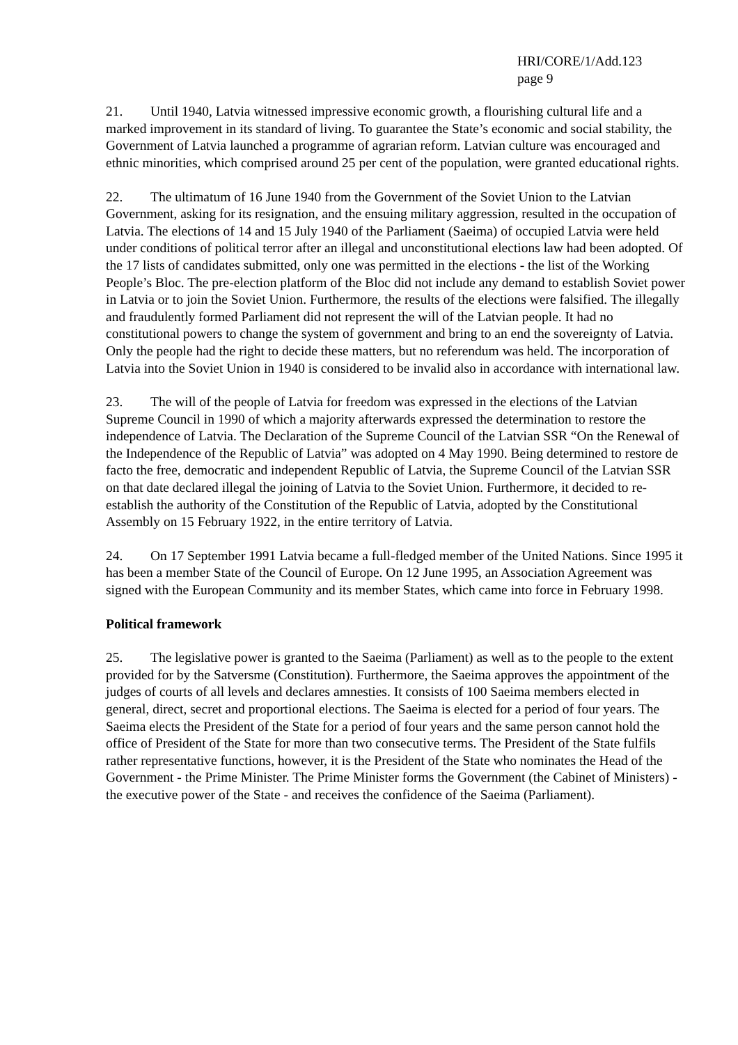HRI/CORE/1/Add.123
page 9
21. Until 1940, Latvia witnessed impressive economic growth, a flourishing cultural life and a marked improvement in its standard of living. To guarantee the State’s economic and social stability, the Government of Latvia launched a programme of agrarian reform. Latvian culture was encouraged and ethnic minorities, which comprised around 25 per cent of the population, were granted educational rights.
22. The ultimatum of 16 June 1940 from the Government of the Soviet Union to the Latvian Government, asking for its resignation, and the ensuing military aggression, resulted in the occupation of Latvia. The elections of 14 and 15 July 1940 of the Parliament (Saeima) of occupied Latvia were held under conditions of political terror after an illegal and unconstitutional elections law had been adopted. Of the 17 lists of candidates submitted, only one was permitted in the elections - the list of the Working People’s Bloc. The pre-election platform of the Bloc did not include any demand to establish Soviet power in Latvia or to join the Soviet Union. Furthermore, the results of the elections were falsified. The illegally and fraudulently formed Parliament did not represent the will of the Latvian people. It had no constitutional powers to change the system of government and bring to an end the sovereignty of Latvia. Only the people had the right to decide these matters, but no referendum was held. The incorporation of Latvia into the Soviet Union in 1940 is considered to be invalid also in accordance with international law.
23. The will of the people of Latvia for freedom was expressed in the elections of the Latvian Supreme Council in 1990 of which a majority afterwards expressed the determination to restore the independence of Latvia. The Declaration of the Supreme Council of the Latvian SSR “On the Renewal of the Independence of the Republic of Latvia” was adopted on 4 May 1990. Being determined to restore de facto the free, democratic and independent Republic of Latvia, the Supreme Council of the Latvian SSR on that date declared illegal the joining of Latvia to the Soviet Union. Furthermore, it decided to re-establish the authority of the Constitution of the Republic of Latvia, adopted by the Constitutional Assembly on 15 February 1922, in the entire territory of Latvia.
24. On 17 September 1991 Latvia became a full-fledged member of the United Nations. Since 1995 it has been a member State of the Council of Europe. On 12 June 1995, an Association Agreement was signed with the European Community and its member States, which came into force in February 1998.
Political framework
25. The legislative power is granted to the Saeima (Parliament) as well as to the people to the extent provided for by the Satversme (Constitution). Furthermore, the Saeima approves the appointment of the judges of courts of all levels and declares amnesties. It consists of 100 Saeima members elected in general, direct, secret and proportional elections. The Saeima is elected for a period of four years. The Saeima elects the President of the State for a period of four years and the same person cannot hold the office of President of the State for more than two consecutive terms. The President of the State fulfils rather representative functions, however, it is the President of the State who nominates the Head of the Government - the Prime Minister. The Prime Minister forms the Government (the Cabinet of Ministers) - the executive power of the State - and receives the confidence of the Saeima (Parliament).